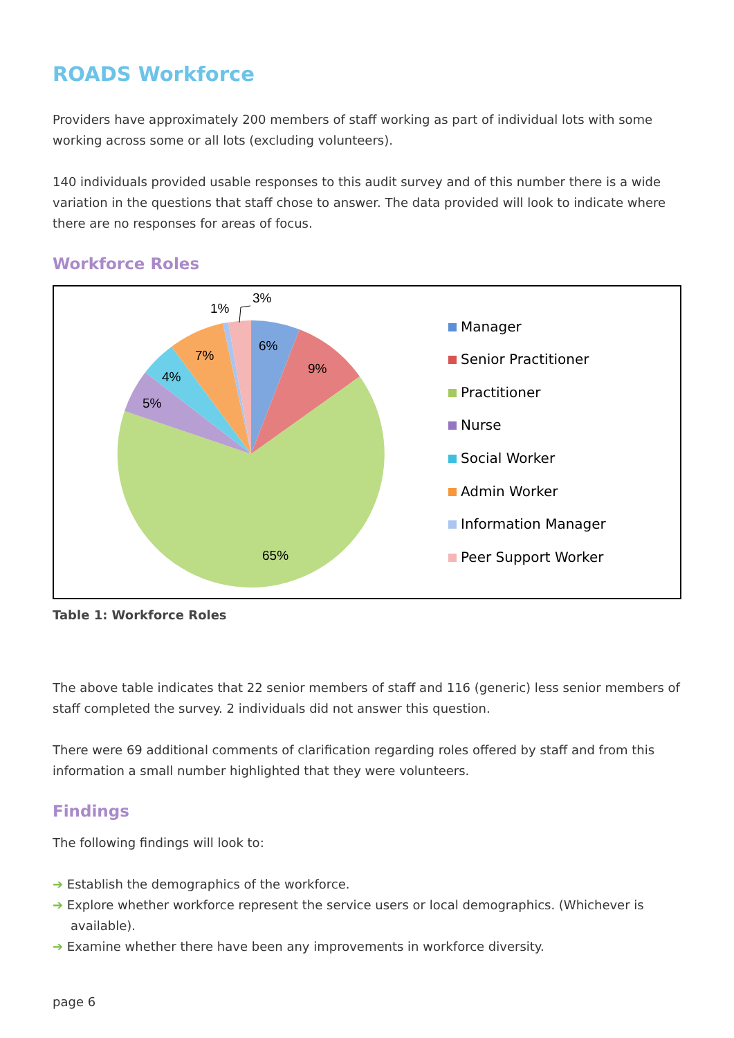ROADS Workforce
Providers have approximately 200 members of staff working as part of individual lots with some working across some or all lots (excluding volunteers).
140 individuals provided usable responses to this audit survey and of this number there is a wide variation in the questions that staff chose to answer. The data provided will look to indicate where there are no responses for areas of focus.
Workforce Roles
6%
9%
65%
5%
4%
7%
1%
3%
Manager
Senior Practitioner
Practitioner
Nurse
Social Worker
Admin Worker
Information Manager
Peer Support Worker
Table 1: Workforce Roles
The above table indicates that 22 senior members of staff and 116 (generic) less senior members of staff completed the survey. 2 individuals did not answer this question.
There were 69 additional comments of clarification regarding roles offered by staff and from this information a small number highlighted that they were volunteers.
Findings
The following findings will look to:
➔ Establish the demographics of the workforce.
➔ Explore whether workforce represent the service users or local demographics. (Whichever is available).
➔ Examine whether there have been any improvements in workforce diversity.
page 6